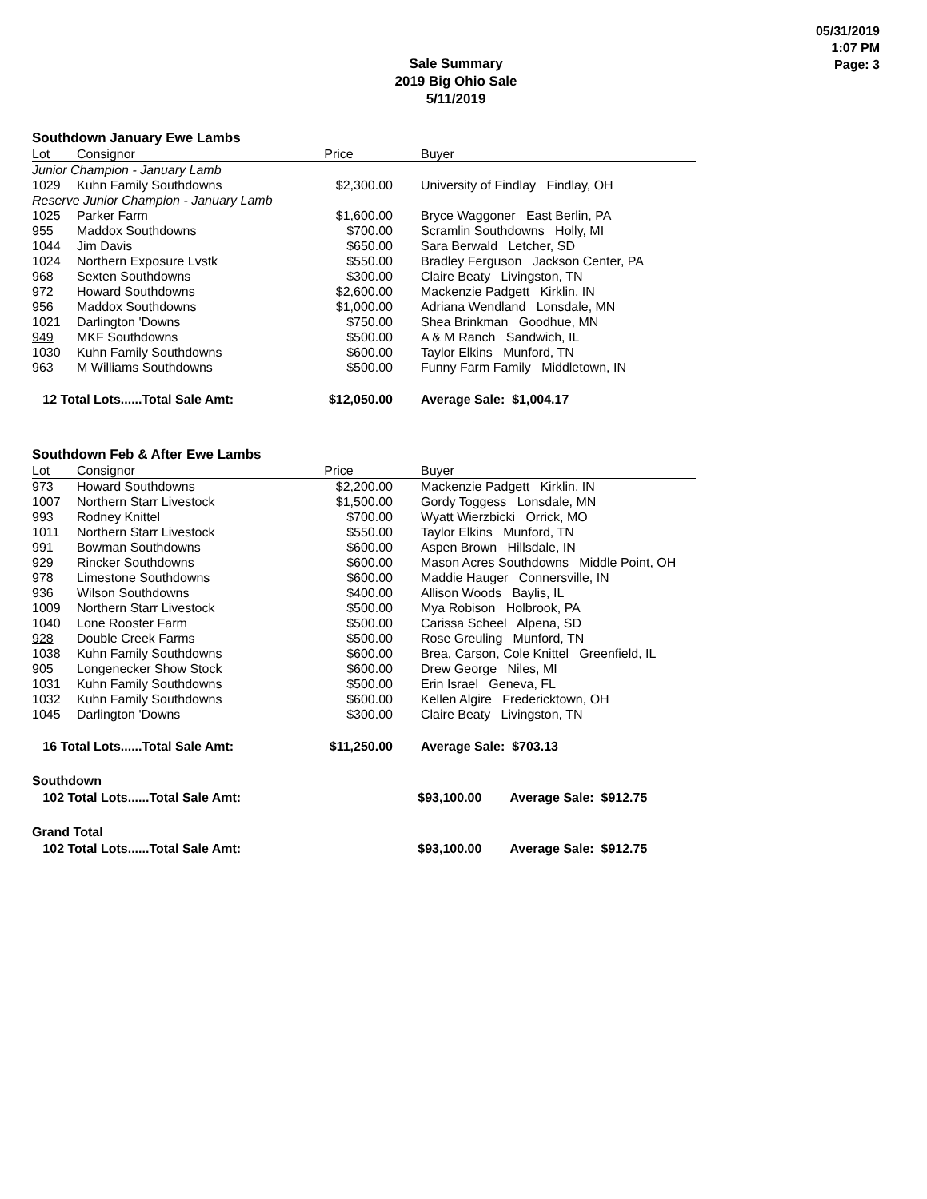05/31/2019
1:07 PM
Page: 3
Sale Summary
2019 Big Ohio Sale
5/11/2019
Southdown January Ewe Lambs
| Lot | Consignor | Price | Buyer |
| --- | --- | --- | --- |
| Junior Champion - January Lamb | | | |
| 1029 | Kuhn Family Southdowns | $2,300.00 | University of Findlay Findlay, OH |
| Reserve Junior Champion - January Lamb | | | |
| 1025 | Parker Farm | $1,600.00 | Bryce Waggoner East Berlin, PA |
| 955 | Maddox Southdowns | $700.00 | Scramlin Southdowns Holly, MI |
| 1044 | Jim Davis | $650.00 | Sara Berwald Letcher, SD |
| 1024 | Northern Exposure Lvstk | $550.00 | Bradley Ferguson Jackson Center, PA |
| 968 | Sexten Southdowns | $300.00 | Claire Beaty Livingston, TN |
| 972 | Howard Southdowns | $2,600.00 | Mackenzie Padgett Kirklin, IN |
| 956 | Maddox Southdowns | $1,000.00 | Adriana Wendland Lonsdale, MN |
| 1021 | Darlington 'Downs | $750.00 | Shea Brinkman Goodhue, MN |
| 949 | MKF Southdowns | $500.00 | A & M Ranch Sandwich, IL |
| 1030 | Kuhn Family Southdowns | $600.00 | Taylor Elkins Munford, TN |
| 963 | M Williams Southdowns | $500.00 | Funny Farm Family Middletown, IN |
| 12 Total Lots......Total Sale Amt: | | $12,050.00 | Average Sale: $1,004.17 |
Southdown Feb & After Ewe Lambs
| Lot | Consignor | Price | Buyer |
| --- | --- | --- | --- |
| 973 | Howard Southdowns | $2,200.00 | Mackenzie Padgett Kirklin, IN |
| 1007 | Northern Starr Livestock | $1,500.00 | Gordy Toggess Lonsdale, MN |
| 993 | Rodney Knittel | $700.00 | Wyatt Wierzbicki Orrick, MO |
| 1011 | Northern Starr Livestock | $550.00 | Taylor Elkins Munford, TN |
| 991 | Bowman Southdowns | $600.00 | Aspen Brown Hillsdale, IN |
| 929 | Rincker Southdowns | $600.00 | Mason Acres Southdowns Middle Point, OH |
| 978 | Limestone Southdowns | $600.00 | Maddie Hauger Connersville, IN |
| 936 | Wilson Southdowns | $400.00 | Allison Woods Baylis, IL |
| 1009 | Northern Starr Livestock | $500.00 | Mya Robison Holbrook, PA |
| 1040 | Lone Rooster Farm | $500.00 | Carissa Scheel Alpena, SD |
| 928 | Double Creek Farms | $500.00 | Rose Greuling Munford, TN |
| 1038 | Kuhn Family Southdowns | $600.00 | Brea, Carson, Cole Knittel Greenfield, IL |
| 905 | Longenecker Show Stock | $600.00 | Drew George Niles, MI |
| 1031 | Kuhn Family Southdowns | $500.00 | Erin Israel Geneva, FL |
| 1032 | Kuhn Family Southdowns | $600.00 | Kellen Algire Fredericktown, OH |
| 1045 | Darlington 'Downs | $300.00 | Claire Beaty Livingston, TN |
| 16 Total Lots......Total Sale Amt: | | $11,250.00 | Average Sale: $703.13 |
Southdown
| 102 Total Lots......Total Sale Amt: | $93,100.00 | Average Sale: $912.75 |
Grand Total
| 102 Total Lots......Total Sale Amt: | $93,100.00 | Average Sale: $912.75 |